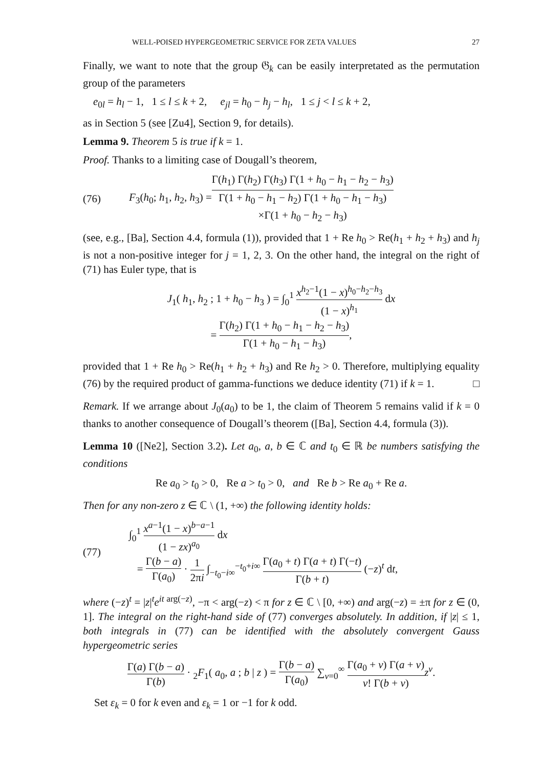WELL-POISED HYPERGEOMETRIC SERVICE FOR ZETA VALUES 27
Finally, we want to note that the group 𝔊<sub>k</sub> can be easily interpretated as the permutation group of the parameters
e<sub>0l</sub> = h<sub>l</sub> − 1, 1 ≤ l ≤ k + 2, e<sub>jl</sub> = h<sub>0</sub> − h<sub>j</sub> − h<sub>l</sub>, 1 ≤ j < l ≤ k + 2,
as in Section 5 (see [Zu4], Section 9, for details).
Lemma 9. Theorem 5 is true if k = 1.
Proof. Thanks to a limiting case of Dougall’s theorem,
(76) F<sub>3</sub>(h<sub>0</sub>; h<sub>1</sub>, h<sub>2</sub>, h<sub>3</sub>) = Γ(h<sub>1</sub>) Γ(h<sub>2</sub>) Γ(h<sub>3</sub>) Γ(1 + h<sub>0</sub> − h<sub>1</sub> − h<sub>2</sub> − h<sub>3</sub>) Γ(1 + h<sub>0</sub> − h<sub>1</sub> − h<sub>2</sub>) Γ(1 + h<sub>0</sub> − h<sub>1</sub> − h<sub>3</sub>)
×Γ(1 + h<sub>0</sub> − h<sub>2</sub> − h<sub>3</sub>)
(see, e.g., [Ba], Section 4.4, formula (1)), provided that 1 + Re h<sub>0</sub> > Re(h<sub>1</sub> + h<sub>2</sub> + h<sub>3</sub>) and h<sub>j</sub> is not a non-positive integer for j = 1, 2, 3. On the other hand, the integral on the right of (71) has Euler type, that is
J<sub>1</sub>( h<sub>1</sub>, h<sub>2</sub> ; 1 + h<sub>0</sub> − h<sub>3</sub> ) = ∫<sub>0</sub><sup>1</sup> x<sup>h<sub>2</sub>−1</sup>(1 − x)<sup>h<sub>0</sub>−h<sub>2</sub>−h<sub>3</sub></sup> (1 − x)<sup>h<sub>1</sub></sup> dx
= Γ(h<sub>2</sub>) Γ(1 + h<sub>0</sub> − h<sub>1</sub> − h<sub>2</sub> − h<sub>3</sub>) Γ(1 + h<sub>0</sub> − h<sub>1</sub> − h<sub>3</sub>),
provided that 1 + Re h<sub>0</sub> > Re(h<sub>1</sub> + h<sub>2</sub> + h<sub>3</sub>) and Re h<sub>2</sub> > 0. Therefore, multiplying equality (76) by the required product of gamma-functions we deduce identity (71) if k = 1. □
Remark. If we arrange about J<sub>0</sub>(a<sub>0</sub>) to be 1, the claim of Theorem 5 remains valid if k = 0 thanks to another consequence of Dougall’s theorem ([Ba], Section 4.4, formula (3)).
Lemma 10 ([Ne2], Section 3.2). Let a<sub>0</sub>, a, b ∈ ℂ and t<sub>0</sub> ∈ ℝ be numbers satisfying the conditions
Re a<sub>0</sub> > t<sub>0</sub> > 0, Re a > t<sub>0</sub> > 0, and Re b > Re a<sub>0</sub> + Re a.
Then for any non-zero z ∈ ℂ \ (1, +∞) the following identity holds:
(77) ∫<sub>0</sub><sup>1</sup> x<sup>a−1</sup>(1 − x)<sup>b−a−1</sup> (1 − zx)<sup>a<sub>0</sub></sup> dx
= Γ(b − a) Γ(a<sub>0</sub>) · 1 2πi ∫<sub>−t<sub>0</sub>−i∞</sub><sup>−t<sub>0</sub>+i∞</sup> Γ(a<sub>0</sub> + t) Γ(a + t) Γ(−t) Γ(b + t) (−z)<sup>t</sup> dt,
where (−z)<sup>t</sup> = |z|<sup>t</sup>e<sup>it arg(−z)</sup>, −π < arg(−z) < π for z ∈ ℂ \ [0, +∞) and arg(−z) = ±π for z ∈ (0, 1]. The integral on the right-hand side of (77) converges absolutely. In addition, if |z| ≤ 1, both integrals in (77) can be identified with the absolutely convergent Gauss hypergeometric series
Γ(a) Γ(b − a) Γ(b) · <sub>2</sub>F<sub>1</sub>( a<sub>0</sub>, a ; b | z ) = Γ(b − a) Γ(a<sub>0</sub>) ∑<sub>ν=0</sub><sup>∞</sup> Γ(a<sub>0</sub> + ν) Γ(a + ν) ν! Γ(b + ν) z<sup>ν</sup>.
Set ε<sub>k</sub> = 0 for k even and ε<sub>k</sub> = 1 or −1 for k odd.